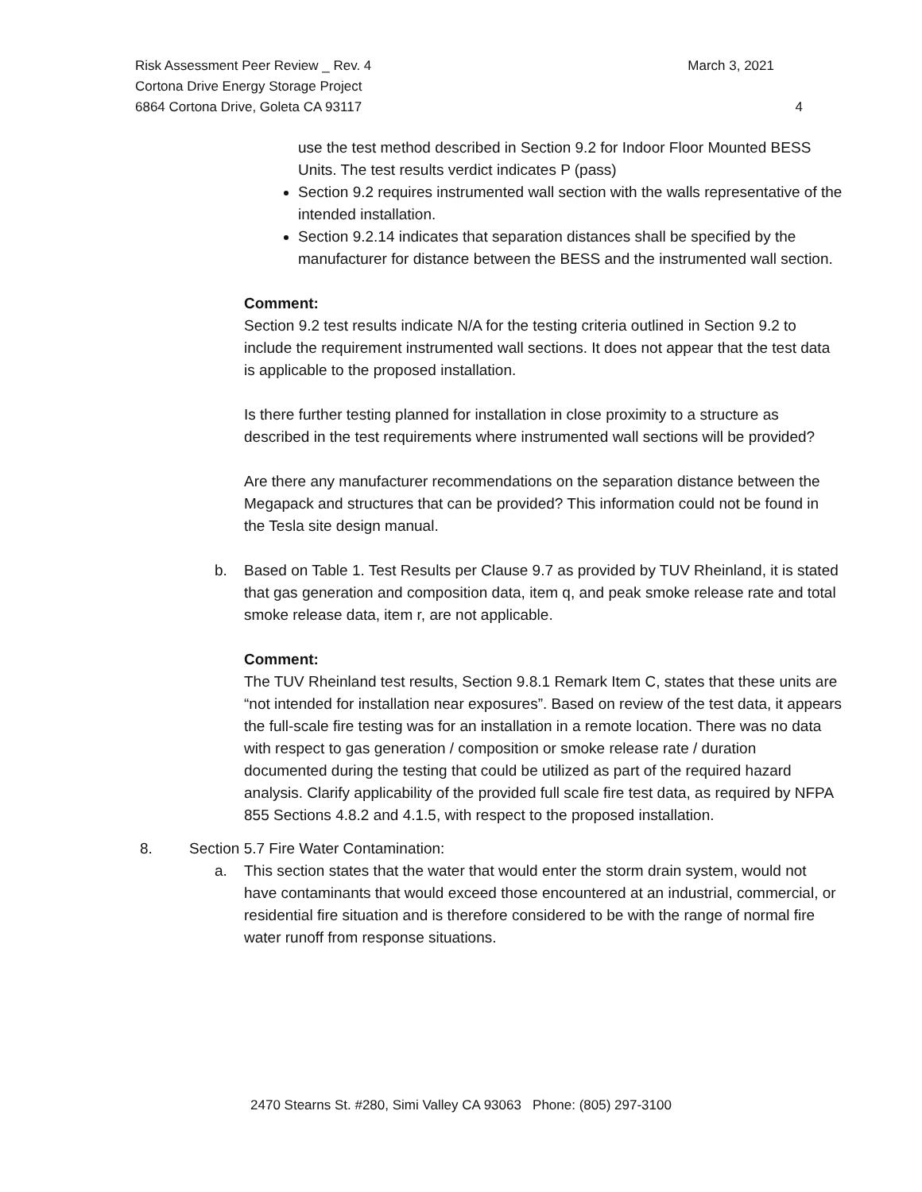Risk Assessment Peer Review _ Rev. 4 March 3, 2021
Cortona Drive Energy Storage Project
6864 Cortona Drive, Goleta CA 93117 4
use the test method described in Section 9.2 for Indoor Floor Mounted BESS Units. The test results verdict indicates P (pass)
Section 9.2 requires instrumented wall section with the walls representative of the intended installation.
Section 9.2.14 indicates that separation distances shall be specified by the manufacturer for distance between the BESS and the instrumented wall section.
Comment:
Section 9.2 test results indicate N/A for the testing criteria outlined in Section 9.2 to include the requirement instrumented wall sections. It does not appear that the test data is applicable to the proposed installation.
Is there further testing planned for installation in close proximity to a structure as described in the test requirements where instrumented wall sections will be provided?
Are there any manufacturer recommendations on the separation distance between the Megapack and structures that can be provided? This information could not be found in the Tesla site design manual.
b. Based on Table 1. Test Results per Clause 9.7 as provided by TUV Rheinland, it is stated that gas generation and composition data, item q, and peak smoke release rate and total smoke release data, item r, are not applicable.
Comment:
The TUV Rheinland test results, Section 9.8.1 Remark Item C, states that these units are “not intended for installation near exposures”. Based on review of the test data, it appears the full-scale fire testing was for an installation in a remote location. There was no data with respect to gas generation / composition or smoke release rate / duration documented during the testing that could be utilized as part of the required hazard analysis. Clarify applicability of the provided full scale fire test data, as required by NFPA 855 Sections 4.8.2 and 4.1.5, with respect to the proposed installation.
8. Section 5.7 Fire Water Contamination:
a. This section states that the water that would enter the storm drain system, would not have contaminants that would exceed those encountered at an industrial, commercial, or residential fire situation and is therefore considered to be with the range of normal fire water runoff from response situations.
2470 Stearns St. #280, Simi Valley CA 93063 Phone: (805) 297-3100